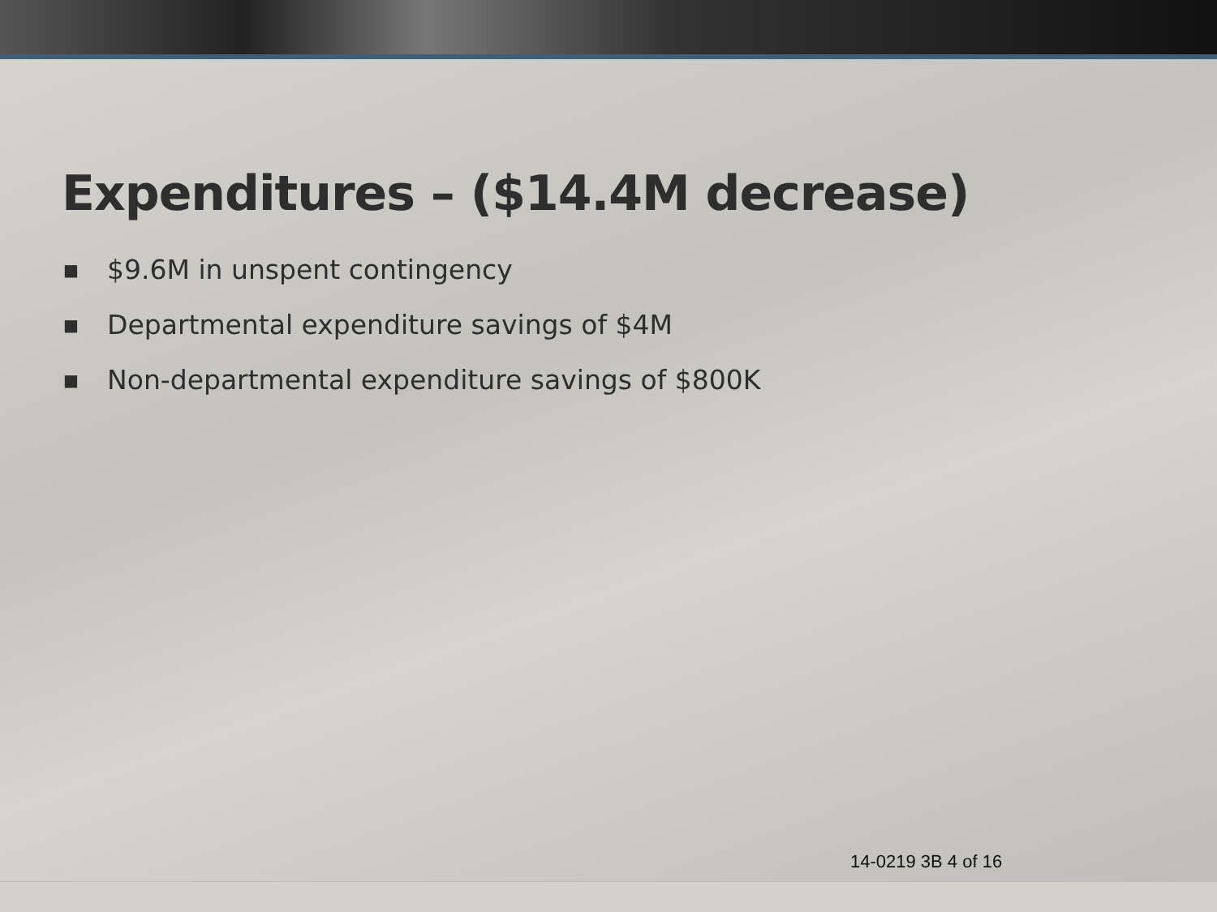Expenditures – ($14.4M decrease)
■ $9.6M in unspent contingency
■ Departmental expenditure savings of $4M
■ Non-departmental expenditure savings of $800K
14-0219 3B 4 of 16